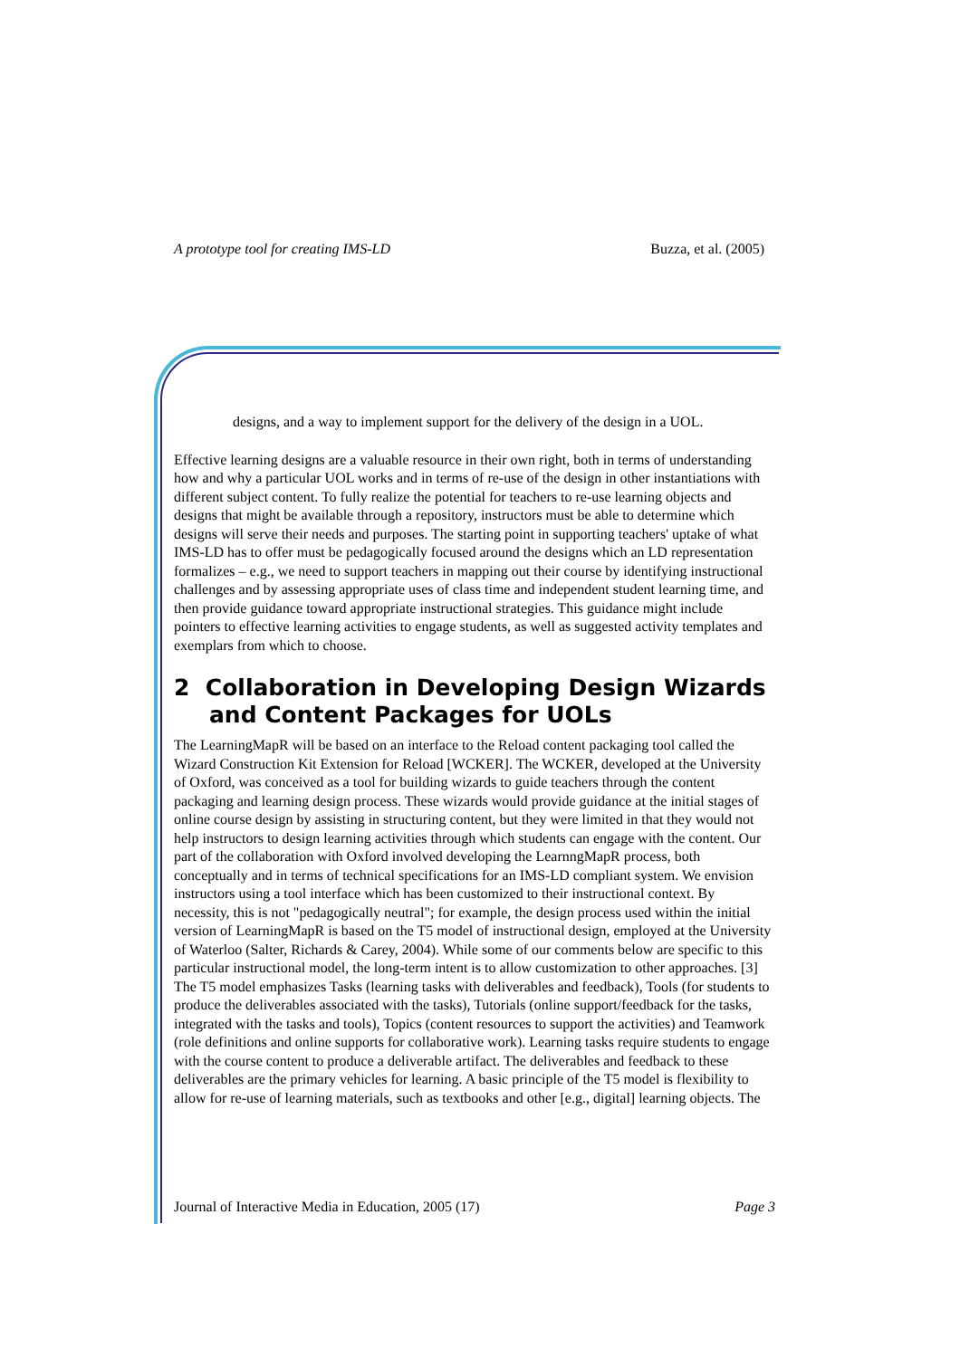A prototype tool for creating IMS-LD Buzza, et al. (2005)
designs, and a way to implement support for the delivery of the design in a UOL.
Effective learning designs are a valuable resource in their own right, both in terms of understanding how and why a particular UOL works and in terms of re-use of the design in other instantiations with different subject content. To fully realize the potential for teachers to re-use learning objects and designs that might be available through a repository, instructors must be able to determine which designs will serve their needs and purposes. The starting point in supporting teachers' uptake of what IMS-LD has to offer must be pedagogically focused around the designs which an LD representation formalizes – e.g., we need to support teachers in mapping out their course by identifying instructional challenges and by assessing appropriate uses of class time and independent student learning time, and then provide guidance toward appropriate instructional strategies. This guidance might include pointers to effective learning activities to engage students, as well as suggested activity templates and exemplars from which to choose.
2 Collaboration in Developing Design Wizards and Content Packages for UOLs
The LearningMapR will be based on an interface to the Reload content packaging tool called the Wizard Construction Kit Extension for Reload [WCKER]. The WCKER, developed at the University of Oxford, was conceived as a tool for building wizards to guide teachers through the content packaging and learning design process. These wizards would provide guidance at the initial stages of online course design by assisting in structuring content, but they were limited in that they would not help instructors to design learning activities through which students can engage with the content. Our part of the collaboration with Oxford involved developing the LearnngMapR process, both conceptually and in terms of technical specifications for an IMS-LD compliant system. We envision instructors using a tool interface which has been customized to their instructional context. By necessity, this is not "pedagogically neutral"; for example, the design process used within the initial version of LearningMapR is based on the T5 model of instructional design, employed at the University of Waterloo (Salter, Richards & Carey, 2004). While some of our comments below are specific to this particular instructional model, the long-term intent is to allow customization to other approaches. [3]
The T5 model emphasizes Tasks (learning tasks with deliverables and feedback), Tools (for students to produce the deliverables associated with the tasks), Tutorials (online support/feedback for the tasks, integrated with the tasks and tools), Topics (content resources to support the activities) and Teamwork (role definitions and online supports for collaborative work). Learning tasks require students to engage with the course content to produce a deliverable artifact. The deliverables and feedback to these deliverables are the primary vehicles for learning. A basic principle of the T5 model is flexibility to allow for re-use of learning materials, such as textbooks and other [e.g., digital] learning objects. The
Journal of Interactive Media in Education, 2005 (17) Page 3